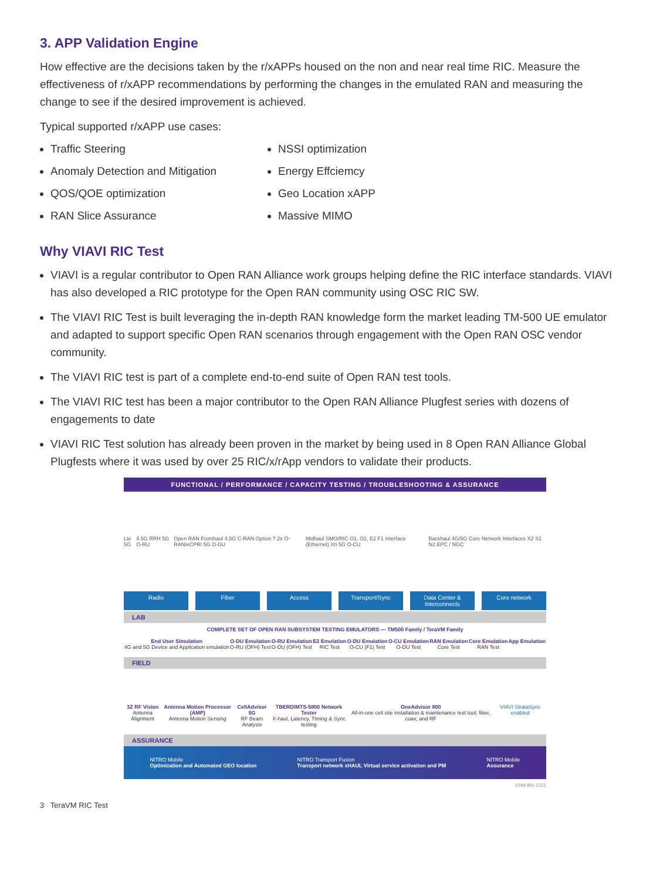3. APP Validation Engine
How effective are the decisions taken by the r/xAPPs housed on the non and near real time RIC. Measure the effectiveness of r/xAPP recommendations by performing the changes in the emulated RAN and measuring the change to see if the desired improvement is achieved.
Typical supported r/xAPP use cases:
Traffic Steering
Anomaly Detection and Mitigation
QOS/QOE optimization
RAN Slice Assurance
NSSI optimization
Energy Effciemcy
Geo Location xAPP
Massive MIMO
Why VIAVI RIC Test
VIAVI is a regular contributor to Open RAN Alliance work groups helping define the RIC interface standards. VIAVI has also developed a RIC prototype for the Open RAN community using OSC RIC SW.
The VIAVI RIC Test is built leveraging the in-depth RAN knowledge form the market leading TM-500 UE emulator and adapted to support specific Open RAN scenarios through engagement with the Open RAN OSC vendor community.
The VIAVI RIC test is part of a complete end-to-end suite of Open RAN test tools.
The VIAVI RIC test has been a major contributor to the Open RAN Alliance Plugfest series with dozens of engagements to date
VIAVI RIC Test solution has already been proven in the market by being used in 8 Open RAN Alliance Global Plugfests where it was used by over 25 RIC/x/rApp vendors to validate their products.
FUNCTIONAL / PERFORMANCE / CAPACITY TESTING / TROUBLESHOOTING & ASSURANCE
Lte 5G 4.5G RRH 5G O-RU Open RAN Fronthaul 4.5G C-RAN Option 7.2x O-RAN/eCPRI 5G O-DU Midhaul SMO/RIC O1, O2, E2 F1 Interface (Ethernet) Xn 5G O-CU Backhaul 4G/5G Core Network Interfaces X2 S1 N2 EPC / NGC
Radio Fiber Access Transport/Sync Data Center & Interconnects Core network
LAB
COMPLETE SET OF OPEN RAN SUBSYSTEM TESTING EMULATORS — TM500 Family / TeraVM Family
End User Simulation
4G and 5G Device and Application emulation
O-DU Emulation
O-RU (OFH) Test
O-RU Emulation
O-DU (OFH) Test
E2 Emulation
RIC Test
O-DU Emulation
O-CU (F1) Test
O-CU Emulation
O-DU Test
RAN Emulation
Core Test
Core Emulation
RAN Test
App Emulation
FIELD
3Z RF Vision
Antenna Alignment
Antenna Motion Processor (AMP)
Antenna Motion Sensing
CellAdvisor 5G
RF Beam Analysis
TBERD/MTS-5800 Network Tester
X-haul, Latency, Timing & Sync testing
OneAdvisor 800
All-in-one cell site installation & maintenance test tool; fiber, coax, and RF
VIAVI StrataSync enabled
ASSURANCE
NITRO Mobile
Optimization and Automated GEO location
NITRO Transport Fusion
Transport network xHAUL Virtual service activation and PM
NITRO Mobile
Assurance
1049.900.1221
3 TeraVM RIC Test